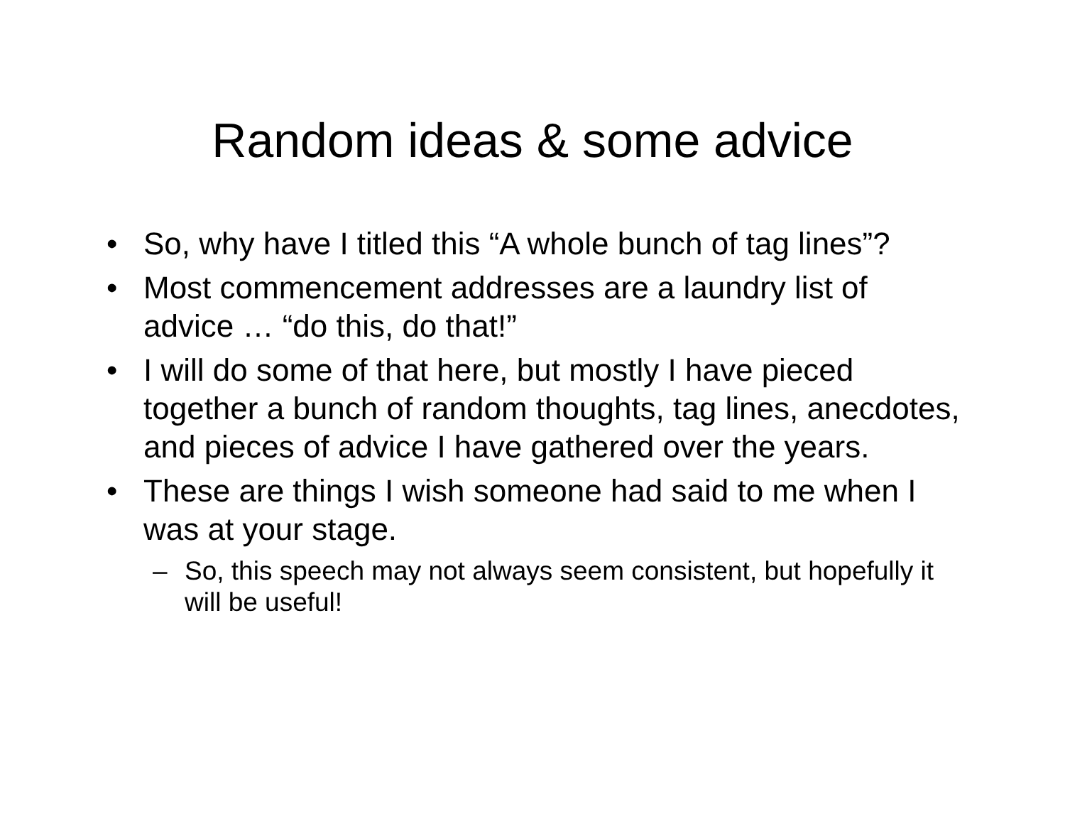Random ideas & some advice
• So, why have I titled this “A whole bunch of tag lines”?
• Most commencement addresses are a laundry list of advice … “do this, do that!”
• I will do some of that here, but mostly I have pieced together a bunch of random thoughts, tag lines, anecdotes, and pieces of advice I have gathered over the years.
• These are things I wish someone had said to me when I was at your stage.
– So, this speech may not always seem consistent, but hopefully it will be useful!